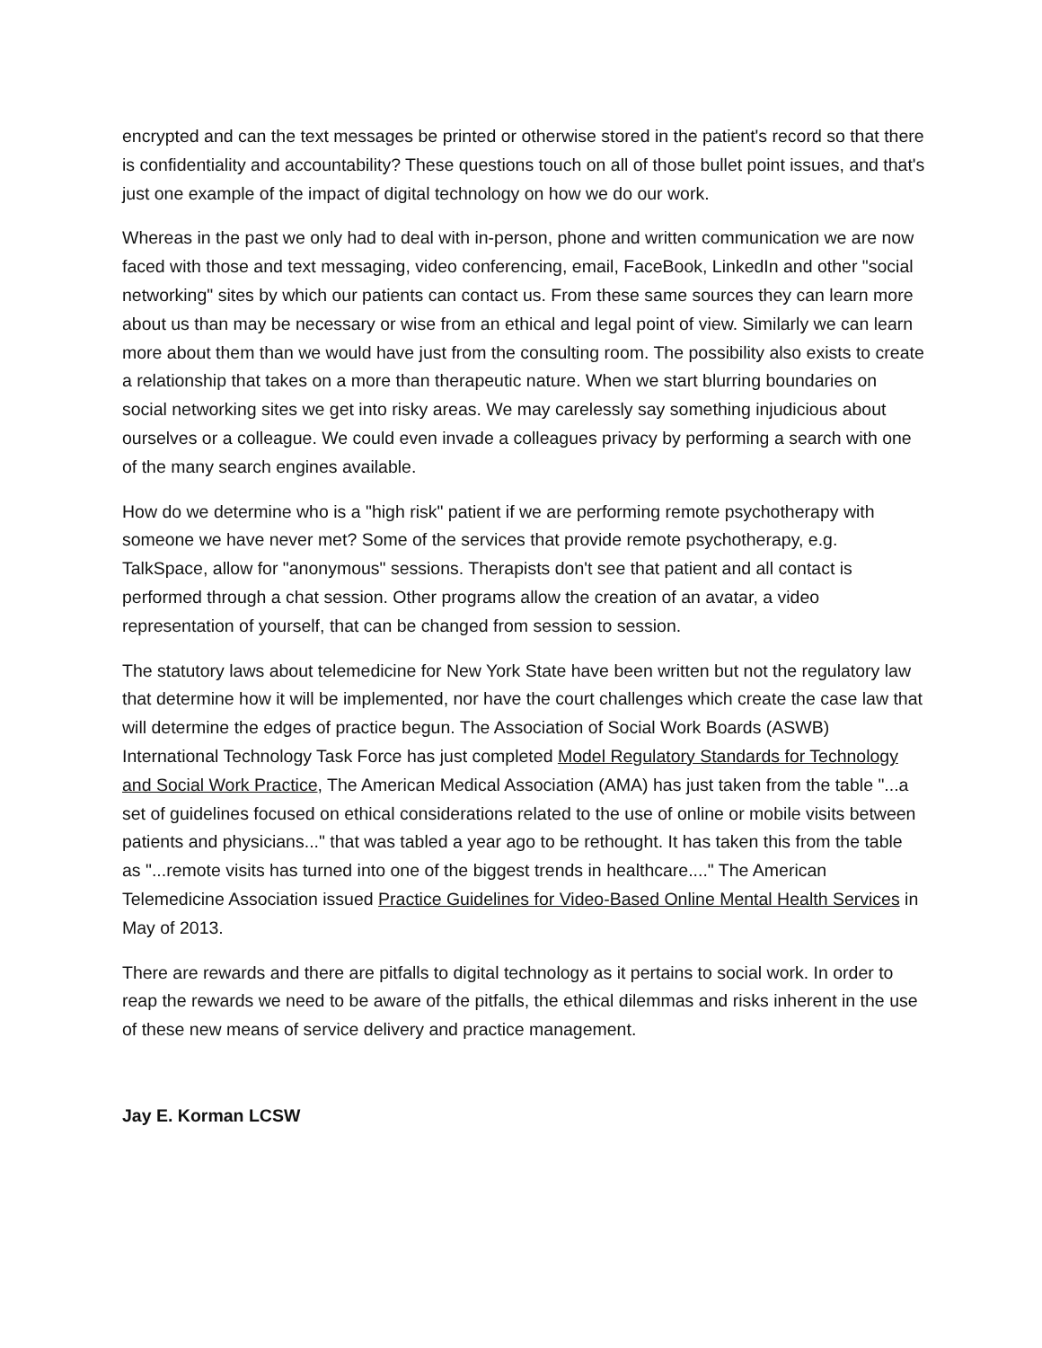encrypted and can the text messages be printed or otherwise stored in the patient's record so that there is confidentiality and accountability? These questions touch on all of those bullet point issues, and that's just one example of the impact of digital technology on how we do our work.
Whereas in the past we only had to deal with in-person, phone and written communication we are now faced with those and text messaging, video conferencing, email, FaceBook, LinkedIn and other "social networking" sites by which our patients can contact us. From these same sources they can learn more about us than may be necessary or wise from an ethical and legal point of view. Similarly we can learn more about them than we would have just from the consulting room. The possibility also exists to create a relationship that takes on a more than therapeutic nature. When we start blurring boundaries on social networking sites we get into risky areas. We may carelessly say something injudicious about ourselves or a colleague. We could even invade a colleagues privacy by performing a search with one of the many search engines available.
How do we determine who is a "high risk" patient if we are performing remote psychotherapy with someone we have never met? Some of the services that provide remote psychotherapy, e.g. TalkSpace, allow for "anonymous" sessions. Therapists don't see that patient and all contact is performed through a chat session. Other programs allow the creation of an avatar, a video representation of yourself, that can be changed from session to session.
The statutory laws about telemedicine for New York State have been written but not the regulatory law that determine how it will be implemented, nor have the court challenges which create the case law that will determine the edges of practice begun. The Association of Social Work Boards (ASWB) International Technology Task Force has just completed Model Regulatory Standards for Technology and Social Work Practice, The American Medical Association (AMA) has just taken from the table "...a set of guidelines focused on ethical considerations related to the use of online or mobile visits between patients and physicians..." that was tabled a year ago to be rethought. It has taken this from the table as "...remote visits has turned into one of the biggest trends in healthcare...." The American Telemedicine Association issued Practice Guidelines for Video-Based Online Mental Health Services in May of 2013.
There are rewards and there are pitfalls to digital technology as it pertains to social work. In order to reap the rewards we need to be aware of the pitfalls, the ethical dilemmas and risks inherent in the use of these new means of service delivery and practice management.
Jay E. Korman LCSW